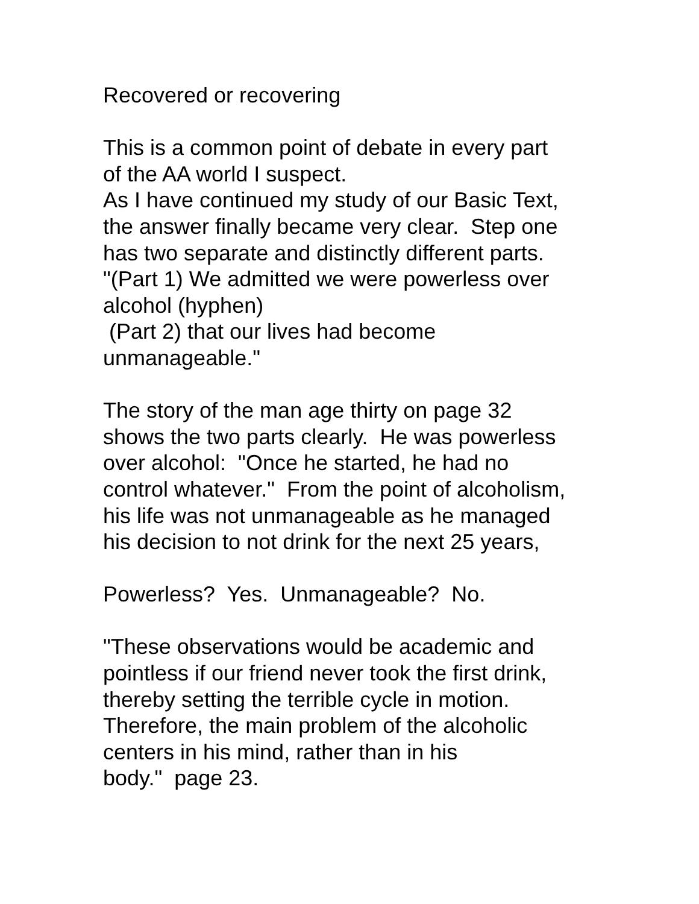Recovered or recovering
This is a common point of debate in every part
of the AA world I suspect.
As I have continued my study of our Basic Text,
the answer finally became very clear. Step one
has two separate and distinctly different parts.
"(Part 1) We admitted we were powerless over
alcohol (hyphen)
(Part 2) that our lives had become
unmanageable."
The story of the man age thirty on page 32
shows the two parts clearly. He was powerless
over alcohol: "Once he started, he had no
control whatever." From the point of alcoholism,
his life was not unmanageable as he managed
his decision to not drink for the next 25 years,
Powerless? Yes. Unmanageable? No.
"These observations would be academic and
pointless if our friend never took the first drink,
thereby setting the terrible cycle in motion.
Therefore, the main problem of the alcoholic
centers in his mind, rather than in his
body." page 23.